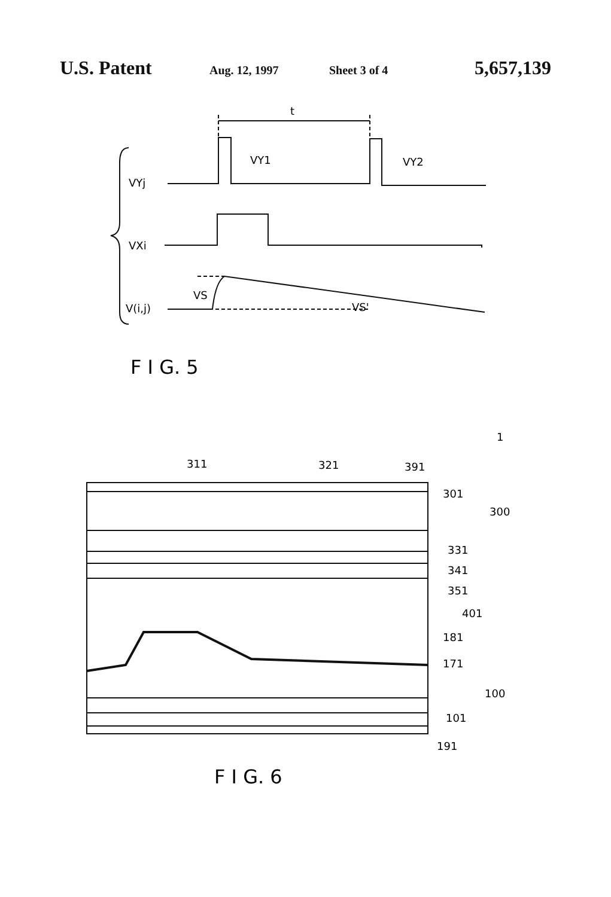U.S. Patent Aug. 12, 1997 Sheet 3 of 4 5,657,139
t
VY1
VY2
VYj
VXi
VS
V(i,j)
VS'
F I G. 5
311
321
391
1
301
300
331
341
351
401
181
171
100
101
191
F I G. 6